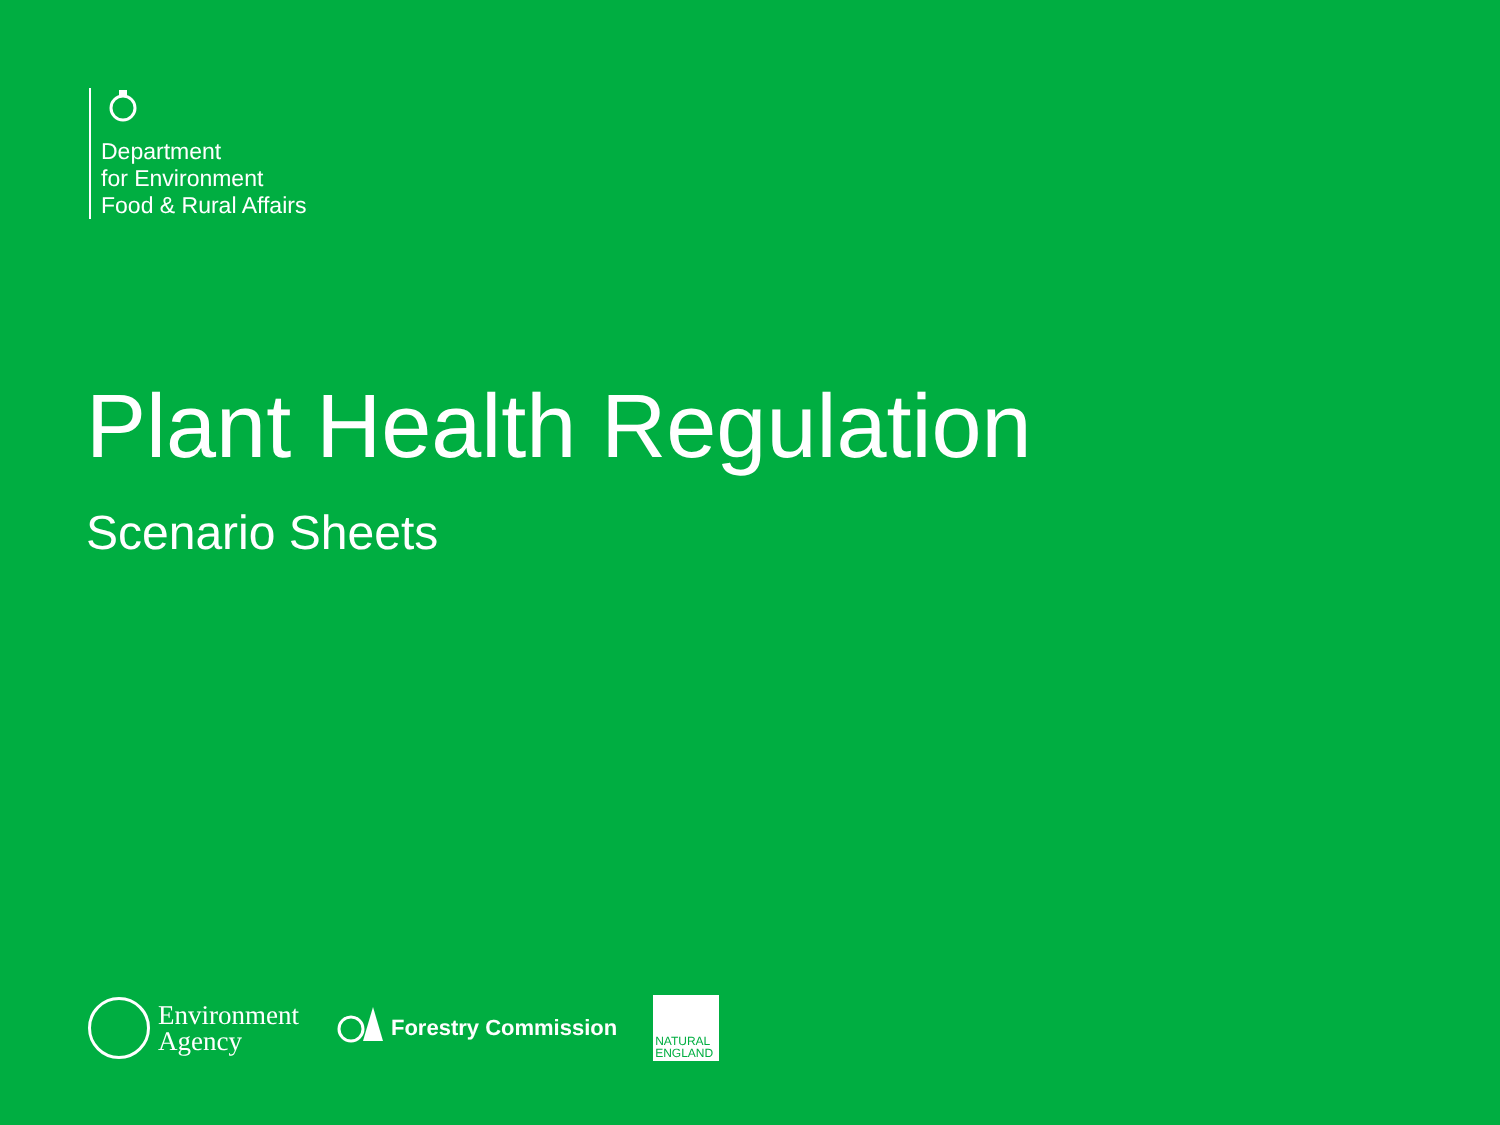Department
for Environment
Food & Rural Affairs
Plant Health Regulation
Scenario Sheets
Environment
Agency
Forestry Commission
NATURAL
ENGLAND